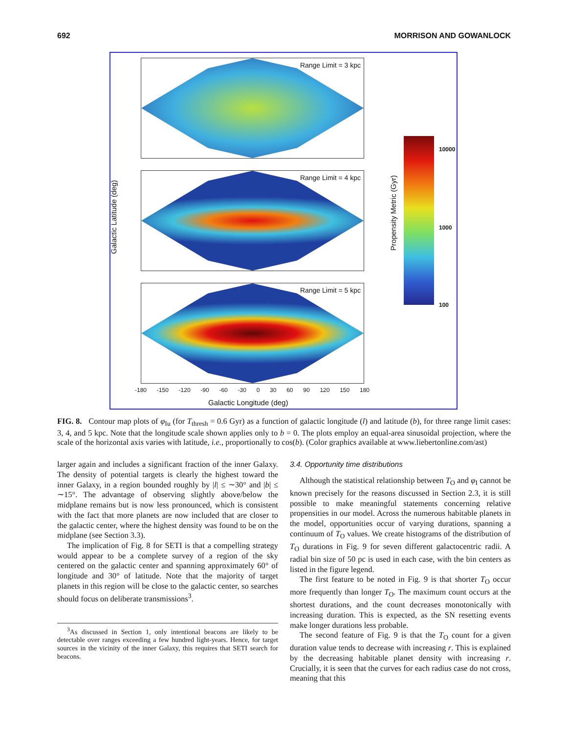692 MORRISON AND GOWANLOCK
Galactic Latitude (deg)
Range Limit = 3 kpc
Range Limit = 4 kpc
Range Limit = 5 kpc
-180 -150 -120 -90 -60 -30 0 30 60 90 120 150 180
Galactic Longitude (deg)
Propensity Metric (Gyr)
10000
1000
100
FIG. 8. Contour map plots of φ<sub>Iu</sub> (for T<sub>thresh</sub> = 0.6 Gyr) as a function of galactic longitude (l) and latitude (b), for three range limit cases: 3, 4, and 5 kpc. Note that the longitude scale shown applies only to b = 0. The plots employ an equal-area sinusoidal projection, where the scale of the horizontal axis varies with latitude, i.e., proportionally to cos(b). (Color graphics available at www.liebertonline.com/ast)
larger again and includes a significant fraction of the inner Galaxy. The density of potential targets is clearly the highest toward the inner Galaxy, in a region bounded roughly by |l| ≤ ∼30° and |b| ≤ ∼15°. The advantage of observing slightly above/below the midplane remains but is now less pronounced, which is consistent with the fact that more planets are now included that are closer to the galactic center, where the highest density was found to be on the midplane (see Section 3.3).
The implication of Fig. 8 for SETI is that a compelling strategy would appear to be a complete survey of a region of the sky centered on the galactic center and spanning approximately 60° of longitude and 30° of latitude. Note that the majority of target planets in this region will be close to the galactic center, so searches should focus on deliberate transmissions<sup>3</sup>.
<sup>3</sup> As discussed in Section 1, only intentional beacons are likely to be detectable over ranges exceeding a few hundred light-years. Hence, for target sources in the vicinity of the inner Galaxy, this requires that SETI search for beacons.
3.4. Opportunity time distributions
Although the statistical relationship between T<sub>O</sub> and φ<sub>I</sub> cannot be known precisely for the reasons discussed in Section 2.3, it is still possible to make meaningful statements concerning relative propensities in our model. Across the numerous habitable planets in the model, opportunities occur of varying durations, spanning a continuum of T<sub>O</sub> values. We create histograms of the distribution of T<sub>O</sub> durations in Fig. 9 for seven different galactocentric radii. A radial bin size of 50 pc is used in each case, with the bin centers as listed in the figure legend.
The first feature to be noted in Fig. 9 is that shorter T<sub>O</sub> occur more frequently than longer T<sub>O</sub>. The maximum count occurs at the shortest durations, and the count decreases monotonically with increasing duration. This is expected, as the SN resetting events make longer durations less probable.
The second feature of Fig. 9 is that the T<sub>O</sub> count for a given duration value tends to decrease with increasing r. This is explained by the decreasing habitable planet density with increasing r. Crucially, it is seen that the curves for each radius case do not cross, meaning that this